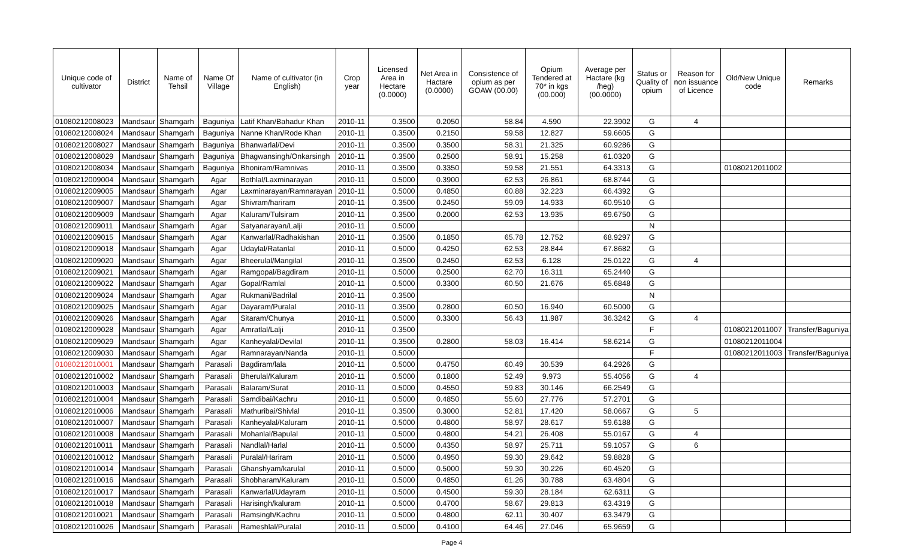| Unique code of cultivator | District | Name of Tehsil | Name Of Village | Name of cultivator (in English) | Crop year | Licensed Area in Hectare (0.0000) | Net Area in Hactare (0.0000) | Consistence of opium as per GOAW (00.00) | Opium Tendered at 70* in kgs (00.000) | Average per Hactare (kg /heg) (00.0000) | Status or Quality of opium | Reason for non issuance of Licence | Old/New Unique code | Remarks |
| --- | --- | --- | --- | --- | --- | --- | --- | --- | --- | --- | --- | --- | --- | --- |
| 01080212008023 | Mandsaur | Shamgarh | Baguniya | Latif Khan/Bahadur Khan | 2010-11 | 0.3500 | 0.2050 | 58.84 | 4.590 | 22.3902 | G | 4 | | |
| 01080212008024 | Mandsaur | Shamgarh | Baguniya | Nanne Khan/Rode Khan | 2010-11 | 0.3500 | 0.2150 | 59.58 | 12.827 | 59.6605 | G | | | |
| 01080212008027 | Mandsaur | Shamgarh | Baguniya | Bhanwarlal/Devi | 2010-11 | 0.3500 | 0.3500 | 58.31 | 21.325 | 60.9286 | G | | | |
| 01080212008029 | Mandsaur | Shamgarh | Baguniya | Bhagwansingh/Onkarsingh | 2010-11 | 0.3500 | 0.2500 | 58.91 | 15.258 | 61.0320 | G | | | |
| 01080212008034 | Mandsaur | Shamgarh | Baguniya | Bhoniram/Ramnivas | 2010-11 | 0.3500 | 0.3350 | 59.58 | 21.551 | 64.3313 | G | | 01080212011002 | |
| 01080212009004 | Mandsaur | Shamgarh | Agar | Bothlal/Laxminarayan | 2010-11 | 0.5000 | 0.3900 | 62.53 | 26.861 | 68.8744 | G | | | |
| 01080212009005 | Mandsaur | Shamgarh | Agar | Laxminarayan/Ramnarayan | 2010-11 | 0.5000 | 0.4850 | 60.88 | 32.223 | 66.4392 | G | | | |
| 01080212009007 | Mandsaur | Shamgarh | Agar | Shivram/hariram | 2010-11 | 0.3500 | 0.2450 | 59.09 | 14.933 | 60.9510 | G | | | |
| 01080212009009 | Mandsaur | Shamgarh | Agar | Kaluram/Tulsiram | 2010-11 | 0.3500 | 0.2000 | 62.53 | 13.935 | 69.6750 | G | | | |
| 01080212009011 | Mandsaur | Shamgarh | Agar | Satyanarayan/Lalji | 2010-11 | 0.5000 | | | | | N | | | |
| 01080212009015 | Mandsaur | Shamgarh | Agar | Kanwarlal/Radhakishan | 2010-11 | 0.3500 | 0.1850 | 65.78 | 12.752 | 68.9297 | G | | | |
| 01080212009018 | Mandsaur | Shamgarh | Agar | Udaylal/Ratanlal | 2010-11 | 0.5000 | 0.4250 | 62.53 | 28.844 | 67.8682 | G | | | |
| 01080212009020 | Mandsaur | Shamgarh | Agar | Bheerulal/Mangilal | 2010-11 | 0.3500 | 0.2450 | 62.53 | 6.128 | 25.0122 | G | 4 | | |
| 01080212009021 | Mandsaur | Shamgarh | Agar | Ramgopal/Bagdiram | 2010-11 | 0.5000 | 0.2500 | 62.70 | 16.311 | 65.2440 | G | | | |
| 01080212009022 | Mandsaur | Shamgarh | Agar | Gopal/Ramlal | 2010-11 | 0.5000 | 0.3300 | 60.50 | 21.676 | 65.6848 | G | | | |
| 01080212009024 | Mandsaur | Shamgarh | Agar | Rukmani/Badrilal | 2010-11 | 0.3500 | | | | | N | | | |
| 01080212009025 | Mandsaur | Shamgarh | Agar | Dayaram/Puralal | 2010-11 | 0.3500 | 0.2800 | 60.50 | 16.940 | 60.5000 | G | | | |
| 01080212009026 | Mandsaur | Shamgarh | Agar | Sitaram/Chunya | 2010-11 | 0.5000 | 0.3300 | 56.43 | 11.987 | 36.3242 | G | 4 | | |
| 01080212009028 | Mandsaur | Shamgarh | Agar | Amratlal/Lalji | 2010-11 | 0.3500 | | | | | F | | 01080212011007 | Transfer/Baguniya |
| 01080212009029 | Mandsaur | Shamgarh | Agar | Kanheyalal/Devilal | 2010-11 | 0.3500 | 0.2800 | 58.03 | 16.414 | 58.6214 | G | | 01080212011004 | |
| 01080212009030 | Mandsaur | Shamgarh | Agar | Ramnarayan/Nanda | 2010-11 | 0.5000 | | | | | F | | 01080212011003 | Transfer/Baguniya |
| 01080212010001 | Mandsaur | Shamgarh | Parasali | Bagdiram/lala | 2010-11 | 0.5000 | 0.4750 | 60.49 | 30.539 | 64.2926 | G | | | |
| 01080212010002 | Mandsaur | Shamgarh | Parasali | Bherulal/Kaluram | 2010-11 | 0.5000 | 0.1800 | 52.49 | 9.973 | 55.4056 | G | 4 | | |
| 01080212010003 | Mandsaur | Shamgarh | Parasali | Balaram/Surat | 2010-11 | 0.5000 | 0.4550 | 59.83 | 30.146 | 66.2549 | G | | | |
| 01080212010004 | Mandsaur | Shamgarh | Parasali | Samdibai/Kachru | 2010-11 | 0.5000 | 0.4850 | 55.60 | 27.776 | 57.2701 | G | | | |
| 01080212010006 | Mandsaur | Shamgarh | Parasali | Mathuribai/Shivlal | 2010-11 | 0.3500 | 0.3000 | 52.81 | 17.420 | 58.0667 | G | 5 | | |
| 01080212010007 | Mandsaur | Shamgarh | Parasali | Kanheyalal/Kaluram | 2010-11 | 0.5000 | 0.4800 | 58.97 | 28.617 | 59.6188 | G | | | |
| 01080212010008 | Mandsaur | Shamgarh | Parasali | Mohanlal/Bapulal | 2010-11 | 0.5000 | 0.4800 | 54.21 | 26.408 | 55.0167 | G | 4 | | |
| 01080212010011 | Mandsaur | Shamgarh | Parasali | Nandlal/Harlal | 2010-11 | 0.5000 | 0.4350 | 58.97 | 25.711 | 59.1057 | G | 6 | | |
| 01080212010012 | Mandsaur | Shamgarh | Parasali | Puralal/Hariram | 2010-11 | 0.5000 | 0.4950 | 59.30 | 29.642 | 59.8828 | G | | | |
| 01080212010014 | Mandsaur | Shamgarh | Parasali | Ghanshyam/karulal | 2010-11 | 0.5000 | 0.5000 | 59.30 | 30.226 | 60.4520 | G | | | |
| 01080212010016 | Mandsaur | Shamgarh | Parasali | Shobharam/Kaluram | 2010-11 | 0.5000 | 0.4850 | 61.26 | 30.788 | 63.4804 | G | | | |
| 01080212010017 | Mandsaur | Shamgarh | Parasali | Kanwarlal/Udayram | 2010-11 | 0.5000 | 0.4500 | 59.30 | 28.184 | 62.6311 | G | | | |
| 01080212010018 | Mandsaur | Shamgarh | Parasali | Harisingh/kaluram | 2010-11 | 0.5000 | 0.4700 | 58.67 | 29.813 | 63.4319 | G | | | |
| 01080212010021 | Mandsaur | Shamgarh | Parasali | Ramsingh/Kachru | 2010-11 | 0.5000 | 0.4800 | 62.11 | 30.407 | 63.3479 | G | | | |
| 01080212010026 | Mandsaur | Shamgarh | Parasali | Rameshlal/Puralal | 2010-11 | 0.5000 | 0.4100 | 64.46 | 27.046 | 65.9659 | G | | | |
Page 4